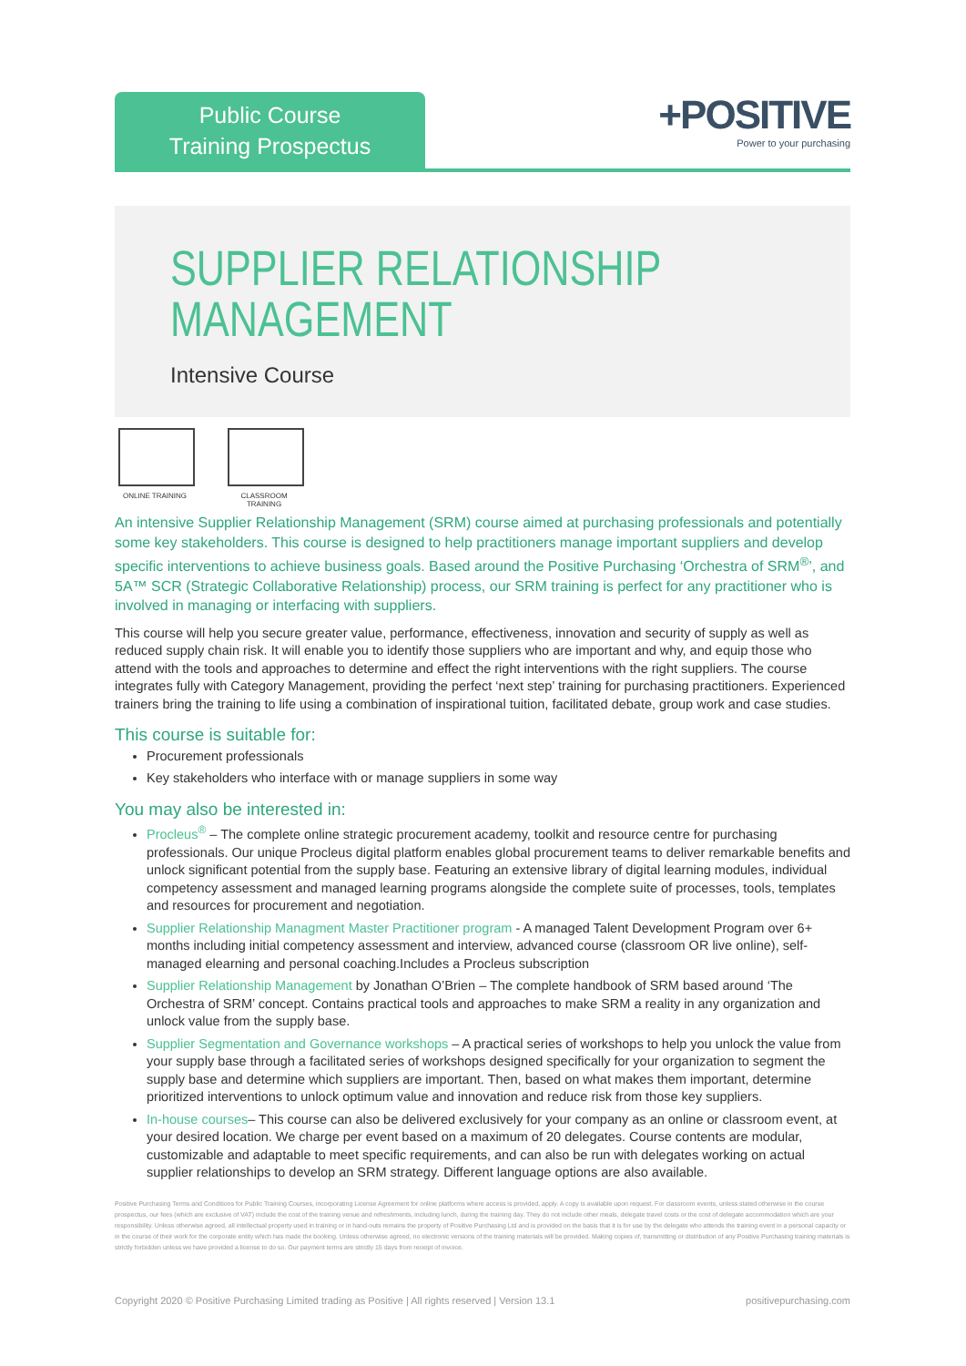Public Course
Training Prospectus
+POSITIVE
Power to your purchasing
SUPPLIER RELATIONSHIP
MANAGEMENT
Intensive Course
ONLINE TRAINING CLASSROOM TRAINING
An intensive Supplier Relationship Management (SRM) course aimed at purchasing professionals and potentially some key stakeholders. This course is designed to help practitioners manage important suppliers and develop specific interventions to achieve business goals. Based around the Positive Purchasing ‘Orchestra of SRM<sup>®</sup>’, and 5A™ SCR (Strategic Collaborative Relationship) process, our SRM training is perfect for any practitioner who is involved in managing or interfacing with suppliers.
This course will help you secure greater value, performance, effectiveness, innovation and security of supply as well as reduced supply chain risk. It will enable you to identify those suppliers who are important and why, and equip those who attend with the tools and approaches to determine and effect the right interventions with the right suppliers. The course integrates fully with Category Management, providing the perfect ‘next step’ training for purchasing practitioners. Experienced trainers bring the training to life using a combination of inspirational tuition, facilitated debate, group work and case studies.
This course is suitable for:
Procurement professionals
Key stakeholders who interface with or manage suppliers in some way
You may also be interested in:
Procleus<sup>®</sup> – The complete online strategic procurement academy, toolkit and resource centre for purchasing professionals. Our unique Procleus digital platform enables global procurement teams to deliver remarkable benefits and unlock significant potential from the supply base. Featuring an extensive library of digital learning modules, individual competency assessment and managed learning programs alongside the complete suite of processes, tools, templates and resources for procurement and negotiation.
Supplier Relationship Managment Master Practitioner program - A managed Talent Development Program over 6+ months including initial competency assessment and interview, advanced course (classroom OR live online), self-managed elearning and personal coaching.Includes a Procleus subscription
Supplier Relationship Management by Jonathan O’Brien – The complete handbook of SRM based around ‘The Orchestra of SRM’ concept. Contains practical tools and approaches to make SRM a reality in any organization and unlock value from the supply base.
Supplier Segmentation and Governance workshops – A practical series of workshops to help you unlock the value from your supply base through a facilitated series of workshops designed specifically for your organization to segment the supply base and determine which suppliers are important. Then, based on what makes them important, determine prioritized interventions to unlock optimum value and innovation and reduce risk from those key suppliers.
In-house courses– This course can also be delivered exclusively for your company as an online or classroom event, at your desired location. We charge per event based on a maximum of 20 delegates. Course contents are modular, customizable and adaptable to meet specific requirements, and can also be run with delegates working on actual supplier relationships to develop an SRM strategy. Different language options are also available.
Positive Purchasing Terms and Conditions for Public Training Courses, incorporating License Agreement for online platforms where access is provided, apply. A copy is available upon request. For classroom events, unless stated otherwise in the course prospectus, our fees (which are exclusive of VAT) include the cost of the training venue and refreshments, including lunch, during the training day. They do not include other meals, delegate travel costs or the cost of delegate accommodation which are your responsibility. Unless otherwise agreed, all intellectual property used in training or in hand-outs remains the property of Positive Purchasing Ltd and is provided on the basis that it is for use by the delegate who attends the training event in a personal capacity or in the course of their work for the corporate entity which has made the booking. Unless otherwise agreed, no electronic versions of the training materials will be provided. Making copies of, transmitting or distribution of any Positive Purchasing training materials is strictly forbidden unless we have provided a license to do so. Our payment terms are strictly 15 days from receipt of invoice.
Copyright 2020 © Positive Purchasing Limited trading as Positive | All rights reserved | Version 13.1 positivepurchasing.com